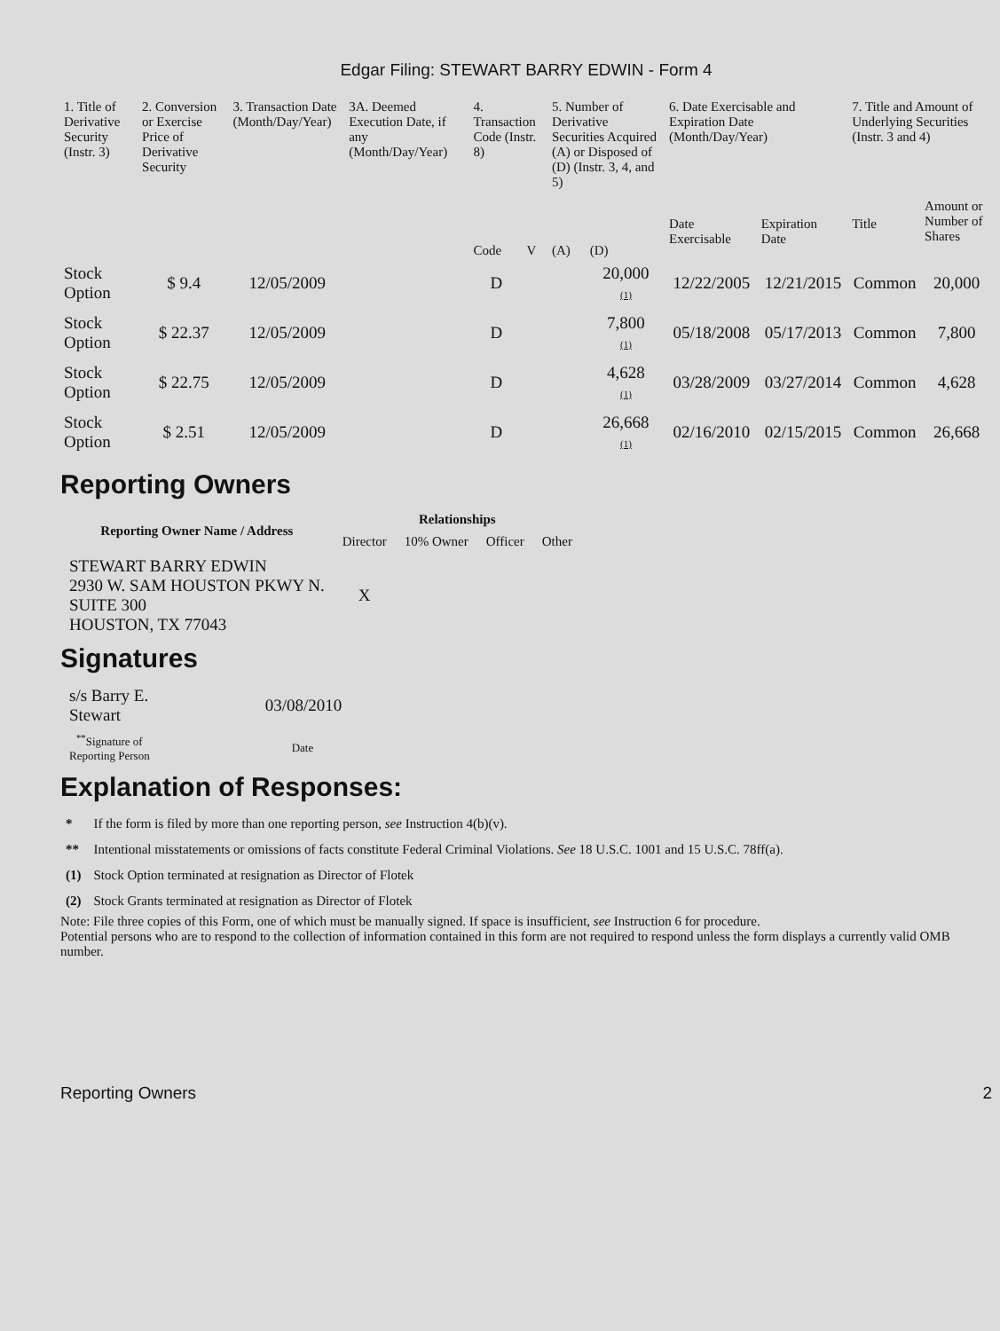Edgar Filing: STEWART BARRY EDWIN - Form 4
| 1. Title of Derivative Security (Instr. 3) | 2. Conversion or Exercise Price of Derivative Security | 3. Transaction Date (Month/Day/Year) | 3A. Deemed Execution Date, if any (Month/Day/Year) | 4. Transaction Code (Instr. 8) | | 5. Number of Derivative Securities Acquired (A) or Disposed of (D) (Instr. 3, 4, and 5) | | 6. Date Exercisable and Expiration Date (Month/Day/Year) | | 7. Title and Amount of Underlying Securities (Instr. 3 and 4) | |
| --- | --- | --- | --- | --- | --- | --- | --- | --- | --- | --- | --- |
| | | | | Code | V | (A) | (D) | Date Exercisable | Expiration Date | Title | Amount or Number of Shares |
| Stock Option | $ 9.4 | 12/05/2009 | | D | | | 20,000 (1) | 12/22/2005 | 12/21/2015 | Common | 20,000 |
| Stock Option | $ 22.37 | 12/05/2009 | | D | | | 7,800 (1) | 05/18/2008 | 05/17/2013 | Common | 7,800 |
| Stock Option | $ 22.75 | 12/05/2009 | | D | | | 4,628 (1) | 03/28/2009 | 03/27/2014 | Common | 4,628 |
| Stock Option | $ 2.51 | 12/05/2009 | | D | | | 26,668 (1) | 02/16/2010 | 02/15/2015 | Common | 26,668 |
Reporting Owners
| Reporting Owner Name / Address | Relationships | | | |
| --- | --- | --- | --- | --- |
| | Director | 10% Owner | Officer | Other |
| STEWART BARRY EDWIN 2930 W. SAM HOUSTON PKWY N. SUITE 300 HOUSTON, TX 77043 | X | | | |
Signatures
| s/s Barry E. Stewart | 03/08/2010 |
| <sup>**</sup> Signature of Reporting Person | Date |
Explanation of Responses:
| * | If the form is filed by more than one reporting person, see Instruction 4(b)(v). |
| ** | Intentional misstatements or omissions of facts constitute Federal Criminal Violations. See 18 U.S.C. 1001 and 15 U.S.C. 78ff(a). |
| (1) | Stock Option terminated at resignation as Director of Flotek |
| (2) | Stock Grants terminated at resignation as Director of Flotek |
Note: File three copies of this Form, one of which must be manually signed. If space is insufficient, see Instruction 6 for procedure.
Potential persons who are to respond to the collection of information contained in this form are not required to respond unless the form displays a currently valid OMB number.
Reporting Owners 2